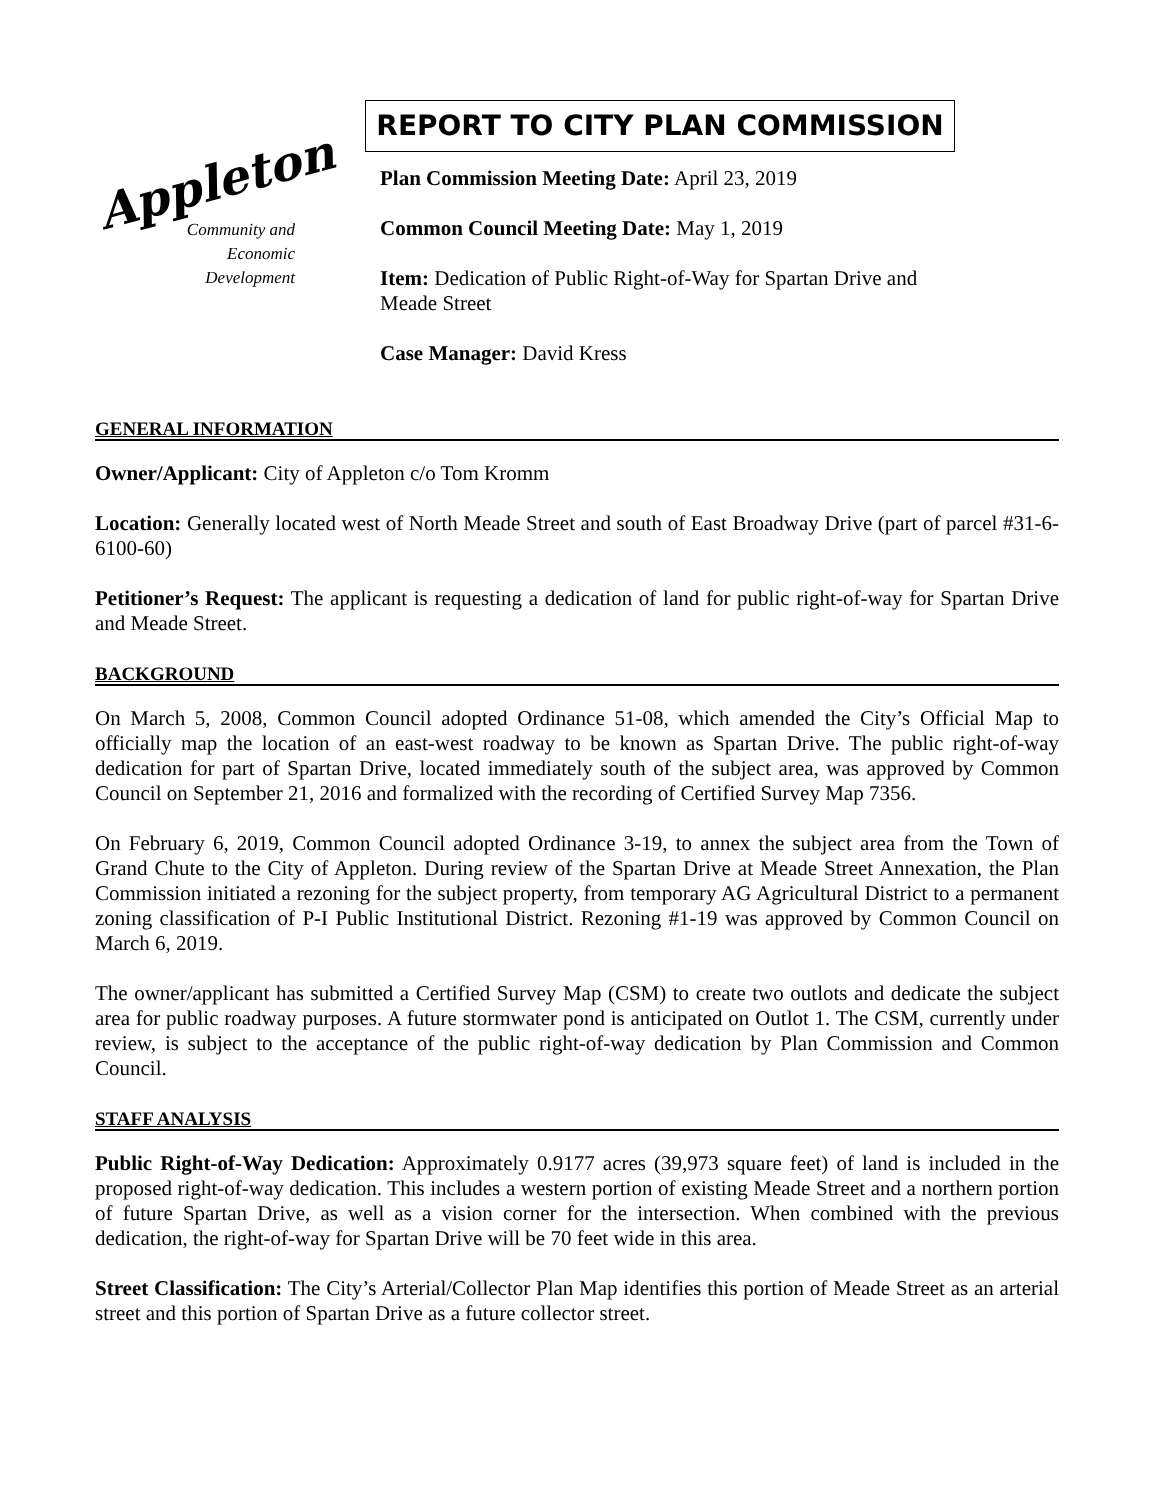Appleton
Community and
Economic
Development
REPORT TO CITY PLAN COMMISSION
Plan Commission Meeting Date: April 23, 2019
Common Council Meeting Date: May 1, 2019
Item: Dedication of Public Right-of-Way for Spartan Drive and
Meade Street
Case Manager: David Kress
GENERAL INFORMATION
Owner/Applicant: City of Appleton c/o Tom Kromm
Location: Generally located west of North Meade Street and south of East Broadway Drive (part of parcel #31-6-6100-60)
Petitioner’s Request: The applicant is requesting a dedication of land for public right-of-way for Spartan Drive and Meade Street.
BACKGROUND
On March 5, 2008, Common Council adopted Ordinance 51-08, which amended the City’s Official Map to officially map the location of an east-west roadway to be known as Spartan Drive. The public right-of-way dedication for part of Spartan Drive, located immediately south of the subject area, was approved by Common Council on September 21, 2016 and formalized with the recording of Certified Survey Map 7356.
On February 6, 2019, Common Council adopted Ordinance 3-19, to annex the subject area from the Town of Grand Chute to the City of Appleton. During review of the Spartan Drive at Meade Street Annexation, the Plan Commission initiated a rezoning for the subject property, from temporary AG Agricultural District to a permanent zoning classification of P-I Public Institutional District. Rezoning #1-19 was approved by Common Council on March 6, 2019.
The owner/applicant has submitted a Certified Survey Map (CSM) to create two outlots and dedicate the subject area for public roadway purposes. A future stormwater pond is anticipated on Outlot 1. The CSM, currently under review, is subject to the acceptance of the public right-of-way dedication by Plan Commission and Common Council.
STAFF ANALYSIS
Public Right-of-Way Dedication: Approximately 0.9177 acres (39,973 square feet) of land is included in the proposed right-of-way dedication. This includes a western portion of existing Meade Street and a northern portion of future Spartan Drive, as well as a vision corner for the intersection. When combined with the previous dedication, the right-of-way for Spartan Drive will be 70 feet wide in this area.
Street Classification: The City’s Arterial/Collector Plan Map identifies this portion of Meade Street as an arterial street and this portion of Spartan Drive as a future collector street.